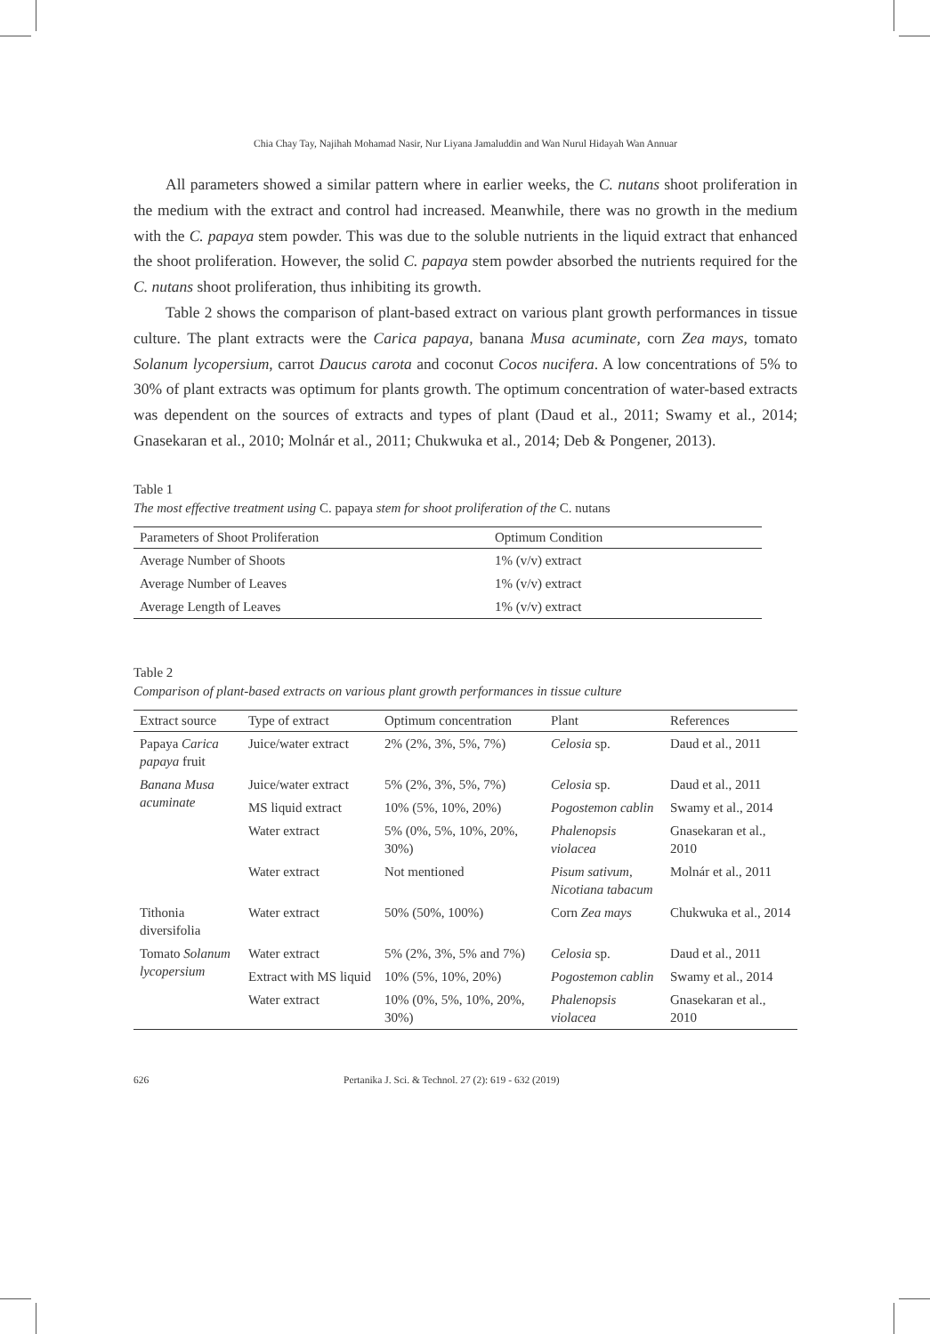Chia Chay Tay, Najihah Mohamad Nasir, Nur Liyana Jamaluddin and Wan Nurul Hidayah Wan Annuar
All parameters showed a similar pattern where in earlier weeks, the C. nutans shoot proliferation in the medium with the extract and control had increased. Meanwhile, there was no growth in the medium with the C. papaya stem powder. This was due to the soluble nutrients in the liquid extract that enhanced the shoot proliferation. However, the solid C. papaya stem powder absorbed the nutrients required for the C. nutans shoot proliferation, thus inhibiting its growth.
Table 2 shows the comparison of plant-based extract on various plant growth performances in tissue culture. The plant extracts were the Carica papaya, banana Musa acuminate, corn Zea mays, tomato Solanum lycopersium, carrot Daucus carota and coconut Cocos nucifera. A low concentrations of 5% to 30% of plant extracts was optimum for plants growth. The optimum concentration of water-based extracts was dependent on the sources of extracts and types of plant (Daud et al., 2011; Swamy et al., 2014; Gnasekaran et al., 2010; Molnár et al., 2011; Chukwuka et al., 2014; Deb & Pongener, 2013).
Table 1
The most effective treatment using C. papaya stem for shoot proliferation of the C. nutans
| Parameters of Shoot Proliferation | Optimum Condition |
| --- | --- |
| Average Number of Shoots | 1% (v/v) extract |
| Average Number of Leaves | 1% (v/v) extract |
| Average Length of Leaves | 1% (v/v) extract |
Table 2
Comparison of plant-based extracts on various plant growth performances in tissue culture
| Extract source | Type of extract | Optimum concentration | Plant | References |
| --- | --- | --- | --- | --- |
| Papaya Carica papaya fruit | Juice/water extract | 2% (2%, 3%, 5%, 7%) | Celosia sp. | Daud et al., 2011 |
| Banana Musa acuminate | Juice/water extract | 5% (2%, 3%, 5%, 7%) | Celosia sp. | Daud et al., 2011 |
| | MS liquid extract | 10% (5%, 10%, 20%) | Pogostemon cablin | Swamy et al., 2014 |
| | Water extract | 5% (0%, 5%, 10%, 20%, 30%) | Phalenopsis violacea | Gnasekaran et al., 2010 |
| | Water extract | Not mentioned | Pisum sativum, Nicotiana tabacum | Molnár et al., 2011 |
| Tithonia diversifolia | Water extract | 50% (50%, 100%) | Corn Zea mays | Chukwuka et al., 2014 |
| Tomato Solanum lycopersium | Water extract | 5% (2%, 3%, 5% and 7%) | Celosia sp. | Daud et al., 2011 |
| | Extract with MS liquid | 10% (5%, 10%, 20%) | Pogostemon cablin | Swamy et al., 2014 |
| | Water extract | 10% (0%, 5%, 10%, 20%, 30%) | Phalenopsis violacea | Gnasekaran et al., 2010 |
626 Pertanika J. Sci. & Technol. 27 (2): 619 - 632 (2019)